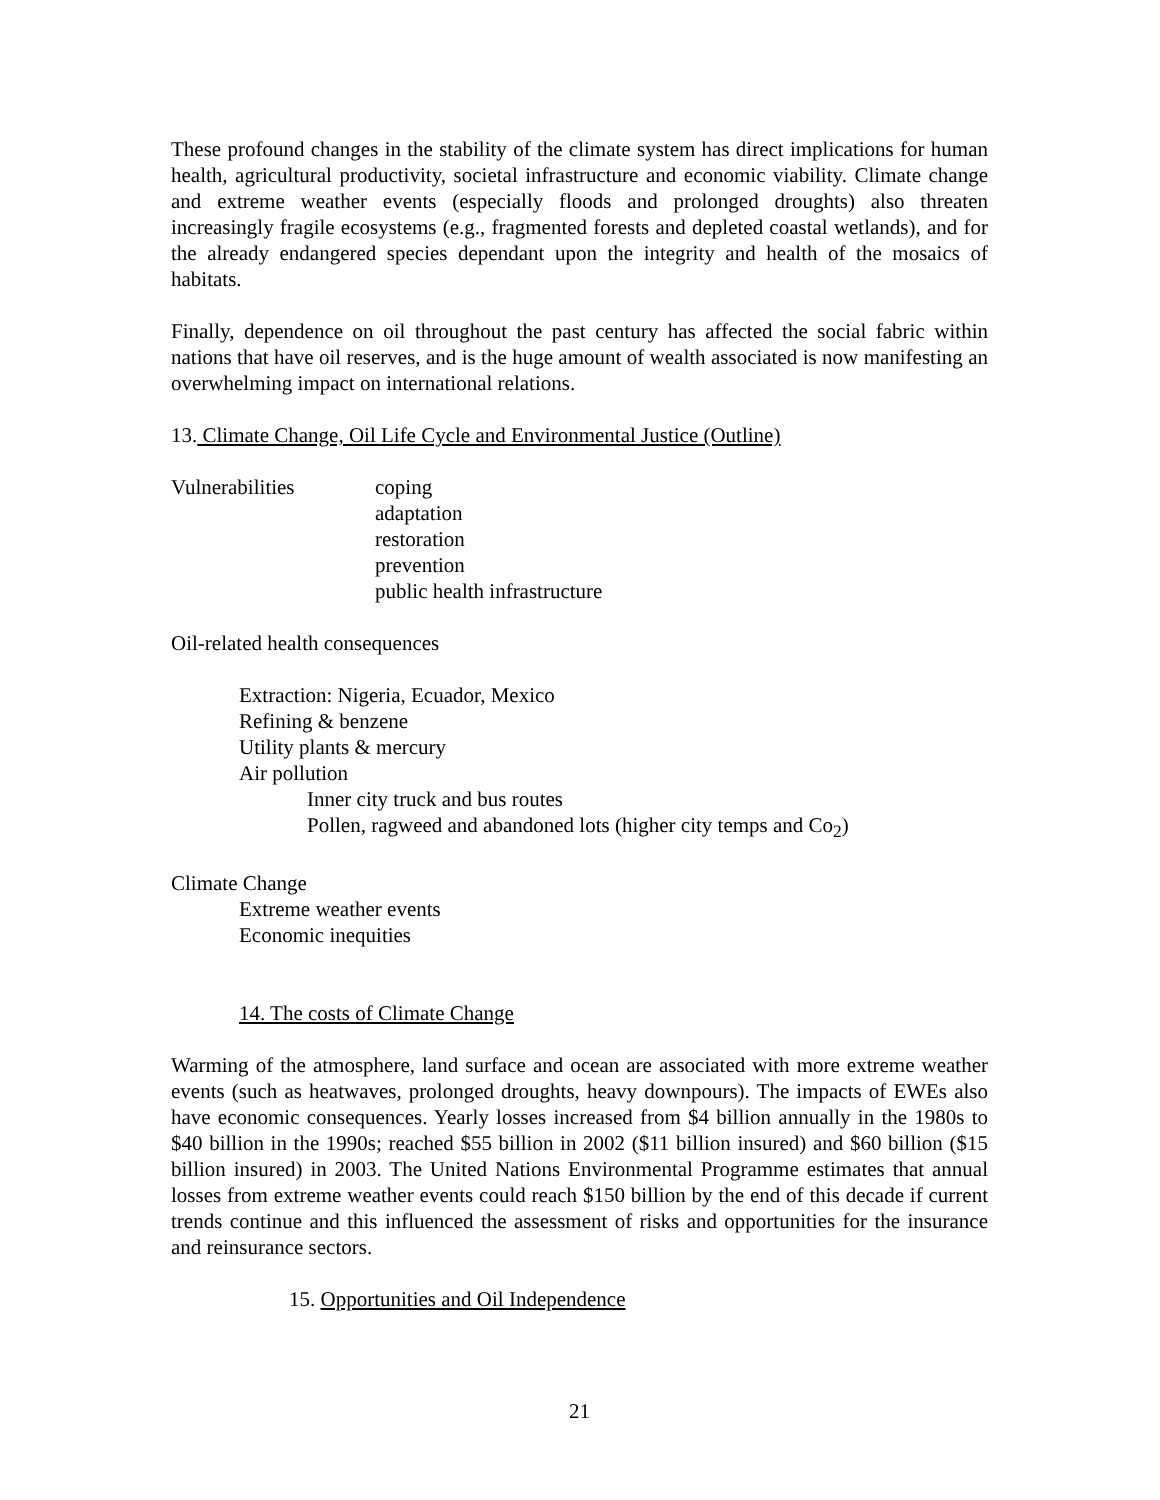These profound changes in the stability of the climate system has direct implications for human health, agricultural productivity, societal infrastructure and economic viability. Climate change and extreme weather events (especially floods and prolonged droughts) also threaten increasingly fragile ecosystems (e.g., fragmented forests and depleted coastal wetlands), and for the already endangered species dependant upon the integrity and health of the mosaics of habitats.
Finally, dependence on oil throughout the past century has affected the social fabric within nations that have oil reserves, and is the huge amount of wealth associated is now manifesting an overwhelming impact on international relations.
13. Climate Change, Oil Life Cycle and Environmental Justice (Outline)
Vulnerabilities coping
adaptation
restoration
prevention
public health infrastructure
Oil-related health consequences
Extraction: Nigeria, Ecuador, Mexico
Refining & benzene
Utility plants & mercury
Air pollution
Inner city truck and bus routes
Pollen, ragweed and abandoned lots (higher city temps and Co<sub>2</sub>)
Climate Change
Extreme weather events
Economic inequities
14. The costs of Climate Change
Warming of the atmosphere, land surface and ocean are associated with more extreme weather events (such as heatwaves, prolonged droughts, heavy downpours). The impacts of EWEs also have economic consequences. Yearly losses increased from $4 billion annually in the 1980s to $40 billion in the 1990s; reached $55 billion in 2002 ($11 billion insured) and $60 billion ($15 billion insured) in 2003. The United Nations Environmental Programme estimates that annual losses from extreme weather events could reach $150 billion by the end of this decade if current trends continue and this influenced the assessment of risks and opportunities for the insurance and reinsurance sectors.
15. Opportunities and Oil Independence
21